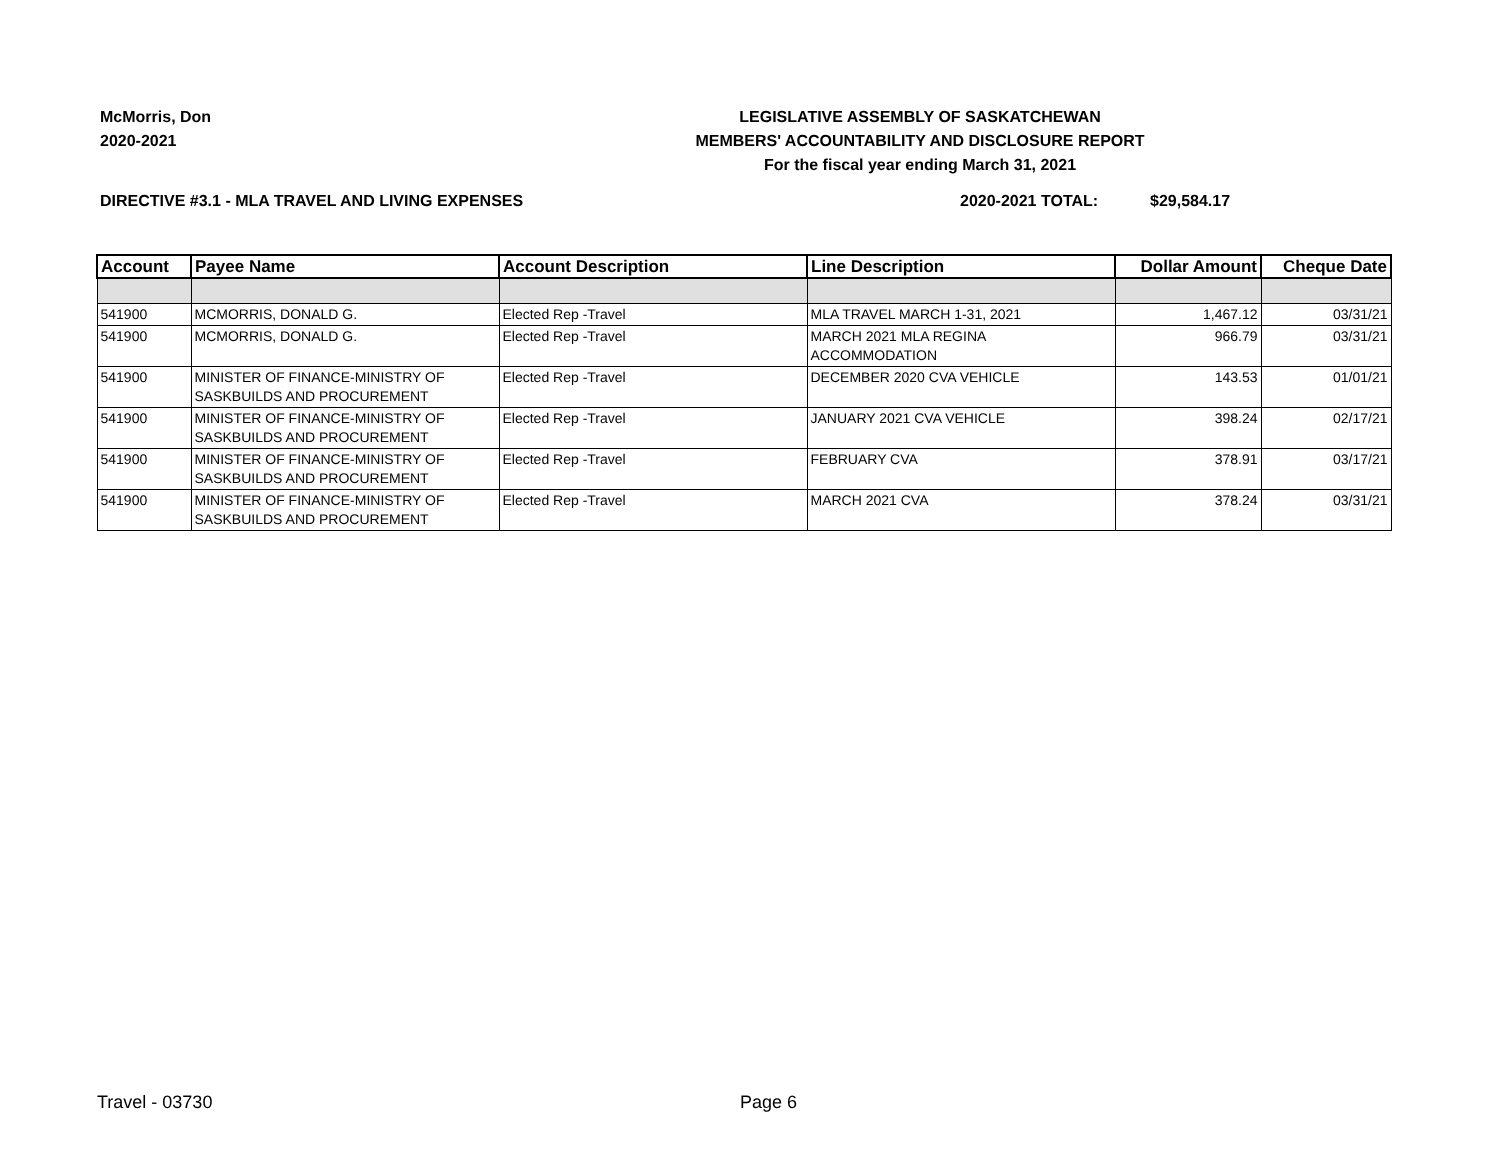McMorris, Don
2020-2021
LEGISLATIVE ASSEMBLY OF SASKATCHEWAN
MEMBERS' ACCOUNTABILITY AND DISCLOSURE REPORT
For the fiscal year ending March 31, 2021
DIRECTIVE #3.1 - MLA TRAVEL AND LIVING EXPENSES 2020-2021 TOTAL: $29,584.17
| Account | Payee Name | Account Description | Line Description | Dollar Amount | Cheque Date |
| --- | --- | --- | --- | --- | --- |
| 541900 | MCMORRIS, DONALD G. | Elected Rep -Travel | MLA TRAVEL MARCH 1-31, 2021 | 1,467.12 | 03/31/21 |
| 541900 | MCMORRIS, DONALD G. | Elected Rep -Travel | MARCH 2021 MLA REGINA ACCOMMODATION | 966.79 | 03/31/21 |
| 541900 | MINISTER OF FINANCE-MINISTRY OF SASKBUILDS AND PROCUREMENT | Elected Rep -Travel | DECEMBER 2020 CVA VEHICLE | 143.53 | 01/01/21 |
| 541900 | MINISTER OF FINANCE-MINISTRY OF SASKBUILDS AND PROCUREMENT | Elected Rep -Travel | JANUARY 2021 CVA VEHICLE | 398.24 | 02/17/21 |
| 541900 | MINISTER OF FINANCE-MINISTRY OF SASKBUILDS AND PROCUREMENT | Elected Rep -Travel | FEBRUARY CVA | 378.91 | 03/17/21 |
| 541900 | MINISTER OF FINANCE-MINISTRY OF SASKBUILDS AND PROCUREMENT | Elected Rep -Travel | MARCH 2021 CVA | 378.24 | 03/31/21 |
Travel - 03730 Page 6